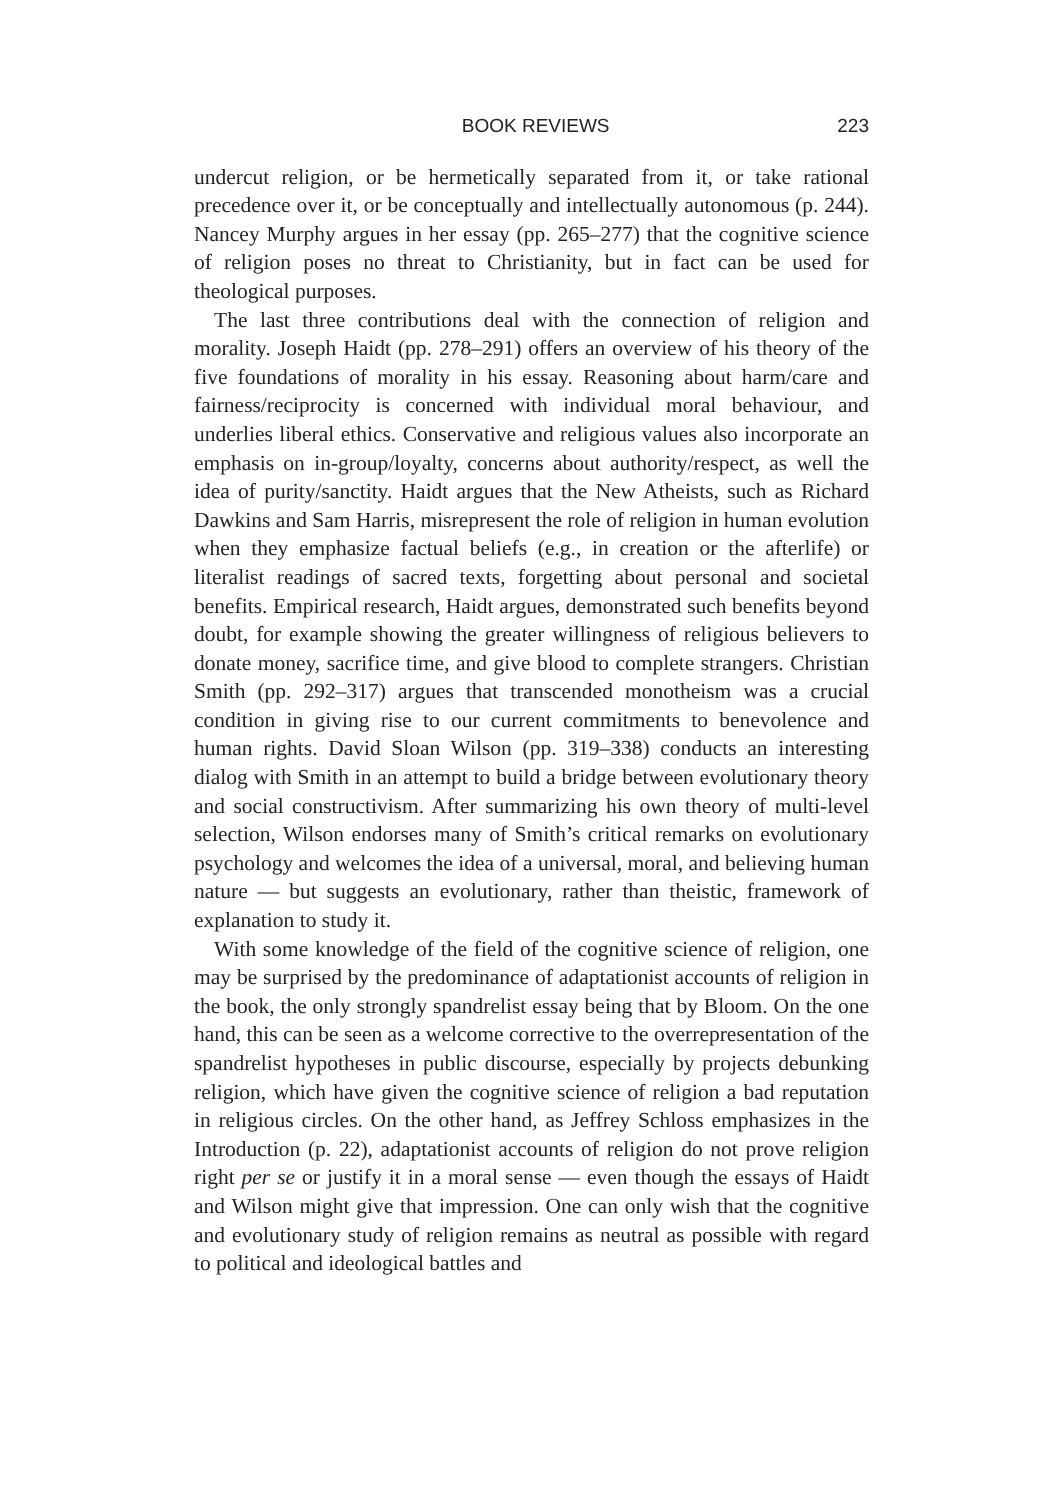BOOK REVIEWS 223
undercut religion, or be hermetically separated from it, or take rational precedence over it, or be conceptually and intellectually autonomous (p. 244). Nancey Murphy argues in her essay (pp. 265–277) that the cognitive science of religion poses no threat to Christianity, but in fact can be used for theological purposes.
The last three contributions deal with the connection of religion and morality. Joseph Haidt (pp. 278–291) offers an overview of his theory of the five foundations of morality in his essay. Reasoning about harm/care and fairness/reciprocity is concerned with individual moral behaviour, and underlies liberal ethics. Conservative and religious values also incorporate an emphasis on in-group/loyalty, concerns about authority/respect, as well the idea of purity/sanctity. Haidt argues that the New Atheists, such as Richard Dawkins and Sam Harris, misrepresent the role of religion in human evolution when they emphasize factual beliefs (e.g., in creation or the afterlife) or literalist readings of sacred texts, forgetting about personal and societal benefits. Empirical research, Haidt argues, demonstrated such benefits beyond doubt, for example showing the greater willingness of religious believers to donate money, sacrifice time, and give blood to complete strangers. Christian Smith (pp. 292–317) argues that transcended monotheism was a crucial condition in giving rise to our current commitments to benevolence and human rights. David Sloan Wilson (pp. 319–338) conducts an interesting dialog with Smith in an attempt to build a bridge between evolutionary theory and social constructivism. After summarizing his own theory of multi-level selection, Wilson endorses many of Smith’s critical remarks on evolutionary psychology and welcomes the idea of a universal, moral, and believing human nature — but suggests an evolutionary, rather than theistic, framework of explanation to study it.
With some knowledge of the field of the cognitive science of religion, one may be surprised by the predominance of adaptationist accounts of religion in the book, the only strongly spandrelist essay being that by Bloom. On the one hand, this can be seen as a welcome corrective to the overrepresentation of the spandrelist hypotheses in public discourse, especially by projects debunking religion, which have given the cognitive science of religion a bad reputation in religious circles. On the other hand, as Jeffrey Schloss emphasizes in the Introduction (p. 22), adaptationist accounts of religion do not prove religion right per se or justify it in a moral sense — even though the essays of Haidt and Wilson might give that impression. One can only wish that the cognitive and evolutionary study of religion remains as neutral as possible with regard to political and ideological battles and